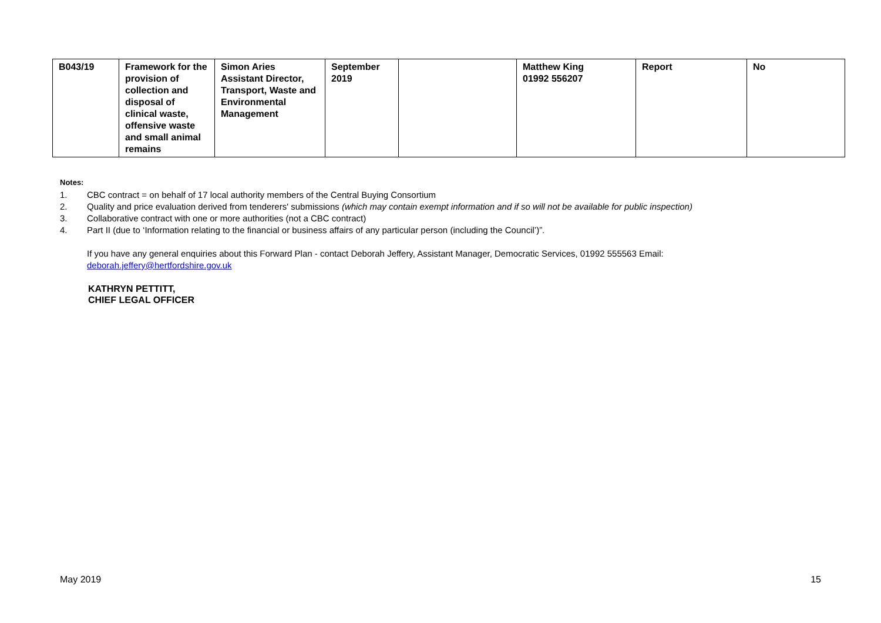| B043/19 | Framework for the provision of collection and disposal of clinical waste, offensive waste and small animal remains | Simon Aries Assistant Director, Transport, Waste and Environmental Management | September 2019 | | Matthew King 01992 556207 | Report | No |
Notes:
1. CBC contract = on behalf of 17 local authority members of the Central Buying Consortium
2. Quality and price evaluation derived from tenderers' submissions (which may contain exempt information and if so will not be available for public inspection)
3. Collaborative contract with one or more authorities (not a CBC contract)
4. Part II (due to ‘Information relating to the financial or business affairs of any particular person (including the Council’)”.
If you have any general enquiries about this Forward Plan - contact Deborah Jeffery, Assistant Manager, Democratic Services, 01992 555563 Email:
deborah.jeffery@hertfordshire.gov.uk
KATHRYN PETTITT,
CHIEF LEGAL OFFICER
May 2019 15